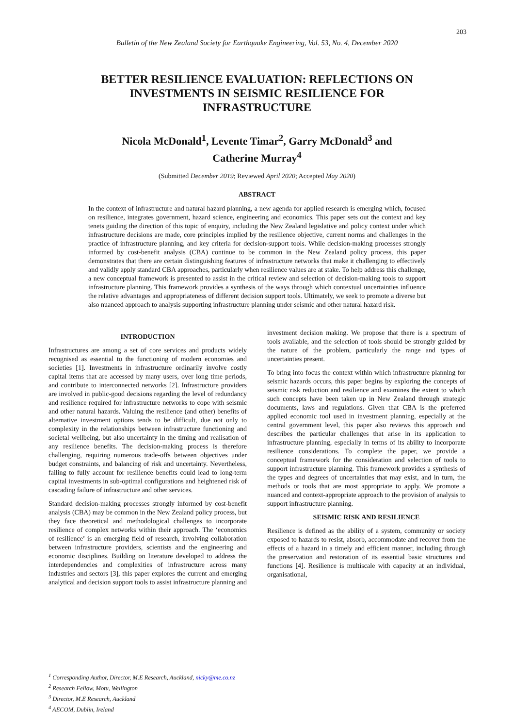203
Bulletin of the New Zealand Society for Earthquake Engineering, Vol. 53, No. 4, December 2020
BETTER RESILIENCE EVALUATION: REFLECTIONS ON INVESTMENTS IN SEISMIC RESILIENCE FOR INFRASTRUCTURE
Nicola McDonald<sup>1</sup>, Levente Timar<sup>2</sup>, Garry McDonald<sup>3</sup> and
Catherine Murray<sup>4</sup>
(Submitted December 2019; Reviewed April 2020; Accepted May 2020)
ABSTRACT
In the context of infrastructure and natural hazard planning, a new agenda for applied research is emerging which, focused on resilience, integrates government, hazard science, engineering and economics. This paper sets out the context and key tenets guiding the direction of this topic of enquiry, including the New Zealand legislative and policy context under which infrastructure decisions are made, core principles implied by the resilience objective, current norms and challenges in the practice of infrastructure planning, and key criteria for decision-support tools. While decision-making processes strongly informed by cost-benefit analysis (CBA) continue to be common in the New Zealand policy process, this paper demonstrates that there are certain distinguishing features of infrastructure networks that make it challenging to effectively and validly apply standard CBA approaches, particularly when resilience values are at stake. To help address this challenge, a new conceptual framework is presented to assist in the critical review and selection of decision-making tools to support infrastructure planning. This framework provides a synthesis of the ways through which contextual uncertainties influence the relative advantages and appropriateness of different decision support tools. Ultimately, we seek to promote a diverse but also nuanced approach to analysis supporting infrastructure planning under seismic and other natural hazard risk.
INTRODUCTION
Infrastructures are among a set of core services and products widely recognised as essential to the functioning of modern economies and societies [1]. Investments in infrastructure ordinarily involve costly capital items that are accessed by many users, over long time periods, and contribute to interconnected networks [2]. Infrastructure providers are involved in public-good decisions regarding the level of redundancy and resilience required for infrastructure networks to cope with seismic and other natural hazards. Valuing the resilience (and other) benefits of alternative investment options tends to be difficult, due not only to complexity in the relationships between infrastructure functioning and societal wellbeing, but also uncertainty in the timing and realisation of any resilience benefits. The decision-making process is therefore challenging, requiring numerous trade-offs between objectives under budget constraints, and balancing of risk and uncertainty. Nevertheless, failing to fully account for resilience benefits could lead to long-term capital investments in sub-optimal configurations and heightened risk of cascading failure of infrastructure and other services.
Standard decision-making processes strongly informed by cost-benefit analysis (CBA) may be common in the New Zealand policy process, but they face theoretical and methodological challenges to incorporate resilience of complex networks within their approach. The ‘economics of resilience’ is an emerging field of research, involving collaboration between infrastructure providers, scientists and the engineering and economic disciplines. Building on literature developed to address the interdependencies and complexities of infrastructure across many industries and sectors [3], this paper explores the current and emerging analytical and decision support tools to assist infrastructure planning and investment decision making. We propose that there is a spectrum of tools available, and the selection of tools should be strongly guided by the nature of the problem, particularly the range and types of uncertainties present.
To bring into focus the context within which infrastructure planning for seismic hazards occurs, this paper begins by exploring the concepts of seismic risk reduction and resilience and examines the extent to which such concepts have been taken up in New Zealand through strategic documents, laws and regulations. Given that CBA is the preferred applied economic tool used in investment planning, especially at the central government level, this paper also reviews this approach and describes the particular challenges that arise in its application to infrastructure planning, especially in terms of its ability to incorporate resilience considerations. To complete the paper, we provide a conceptual framework for the consideration and selection of tools to support infrastructure planning. This framework provides a synthesis of the types and degrees of uncertainties that may exist, and in turn, the methods or tools that are most appropriate to apply. We promote a nuanced and context-appropriate approach to the provision of analysis to support infrastructure planning.
SEISMIC RISK AND RESILIENCE
Resilience is defined as the ability of a system, community or society exposed to hazards to resist, absorb, accommodate and recover from the effects of a hazard in a timely and efficient manner, including through the preservation and restoration of its essential basic structures and functions [4]. Resilience is multiscale with capacity at an individual, organisational,
<sup>1</sup> Corresponding Author, Director, M.E Research, Auckland, nicky@me.co.nz
<sup>2</sup> Research Fellow, Motu, Wellington
<sup>3</sup> Director, M.E Research, Auckland
<sup>4</sup> AECOM, Dublin, Ireland